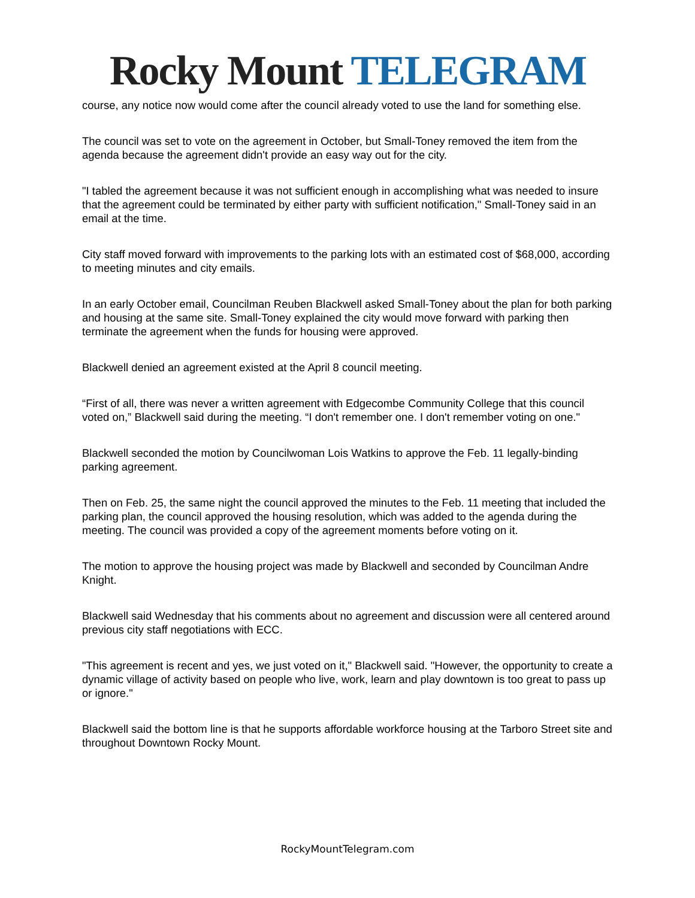Rocky Mount TELEGRAM
course, any notice now would come after the council already voted to use the land for something else.
The council was set to vote on the agreement in October, but Small-Toney removed the item from the agenda because the agreement didn't provide an easy way out for the city.
"I tabled the agreement because it was not sufficient enough in accomplishing what was needed to insure that the agreement could be terminated by either party with sufficient notification," Small-Toney said in an email at the time.
City staff moved forward with improvements to the parking lots with an estimated cost of $68,000, according to meeting minutes and city emails.
In an early October email, Councilman Reuben Blackwell asked Small-Toney about the plan for both parking and housing at the same site. Small-Toney explained the city would move forward with parking then terminate the agreement when the funds for housing were approved.
Blackwell denied an agreement existed at the April 8 council meeting.
“First of all, there was never a written agreement with Edgecombe Community College that this council voted on,” Blackwell said during the meeting. “I don't remember one. I don't remember voting on one."
Blackwell seconded the motion by Councilwoman Lois Watkins to approve the Feb. 11 legally-binding parking agreement.
Then on Feb. 25, the same night the council approved the minutes to the Feb. 11 meeting that included the parking plan, the council approved the housing resolution, which was added to the agenda during the meeting. The council was provided a copy of the agreement moments before voting on it.
The motion to approve the housing project was made by Blackwell and seconded by Councilman Andre Knight.
Blackwell said Wednesday that his comments about no agreement and discussion were all centered around previous city staff negotiations with ECC.
"This agreement is recent and yes, we just voted on it," Blackwell said. "However, the opportunity to create a dynamic village of activity based on people who live, work, learn and play downtown is too great to pass up or ignore."
Blackwell said the bottom line is that he supports affordable workforce housing at the Tarboro Street site and throughout Downtown Rocky Mount.
RockyMountTelegram.com